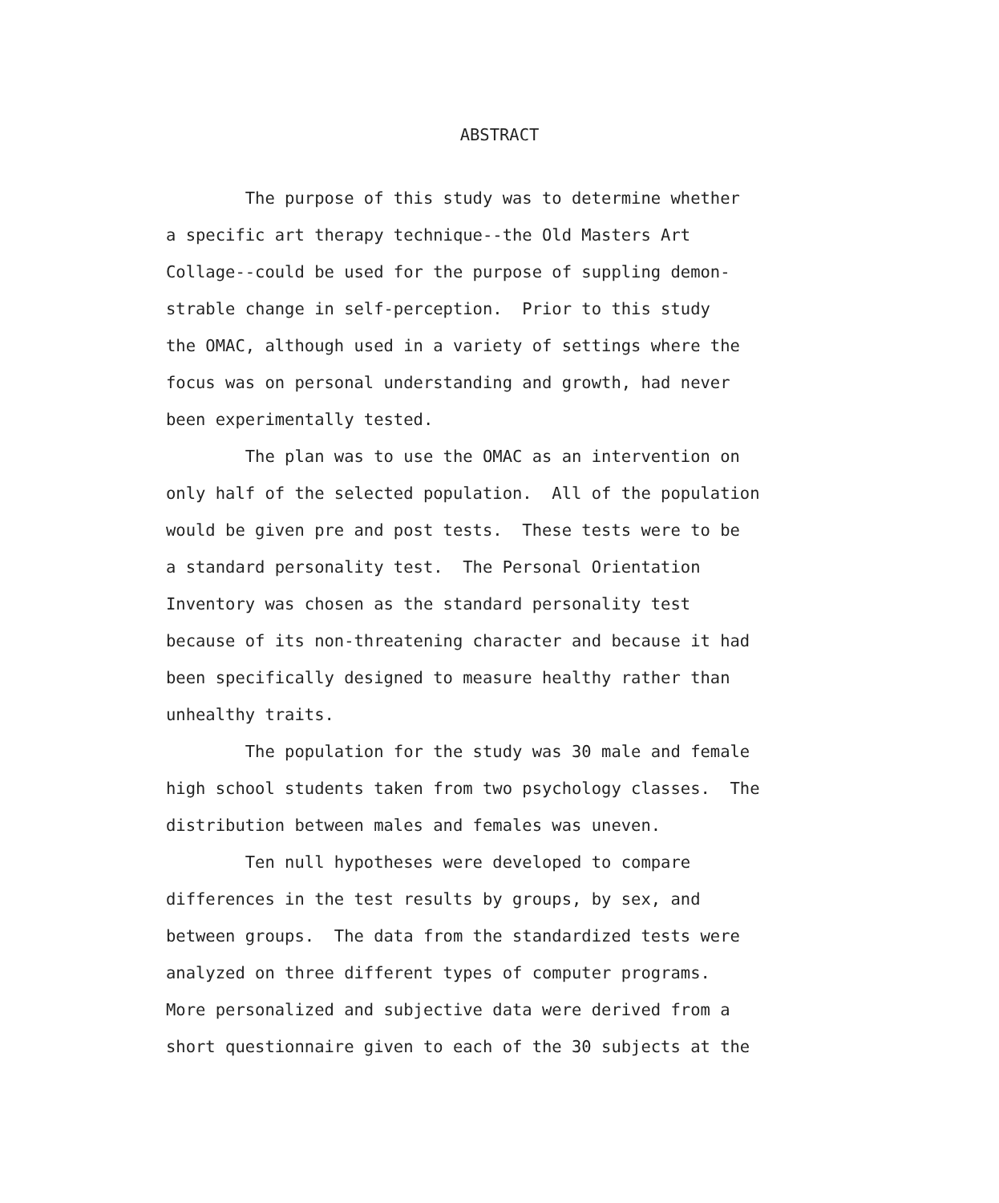ABSTRACT
The purpose of this study was to determine whether a specific art therapy technique--the Old Masters Art Collage--could be used for the purpose of suppling demon- strable change in self-perception. Prior to this study the OMAC, although used in a variety of settings where the focus was on personal understanding and growth, had never been experimentally tested.
The plan was to use the OMAC as an intervention on only half of the selected population. All of the population would be given pre and post tests. These tests were to be a standard personality test. The Personal Orientation Inventory was chosen as the standard personality test because of its non-threatening character and because it had been specifically designed to measure healthy rather than unhealthy traits.
The population for the study was 30 male and female high school students taken from two psychology classes. The distribution between males and females was uneven.
Ten null hypotheses were developed to compare differences in the test results by groups, by sex, and between groups. The data from the standardized tests were analyzed on three different types of computer programs. More personalized and subjective data were derived from a short questionnaire given to each of the 30 subjects at the